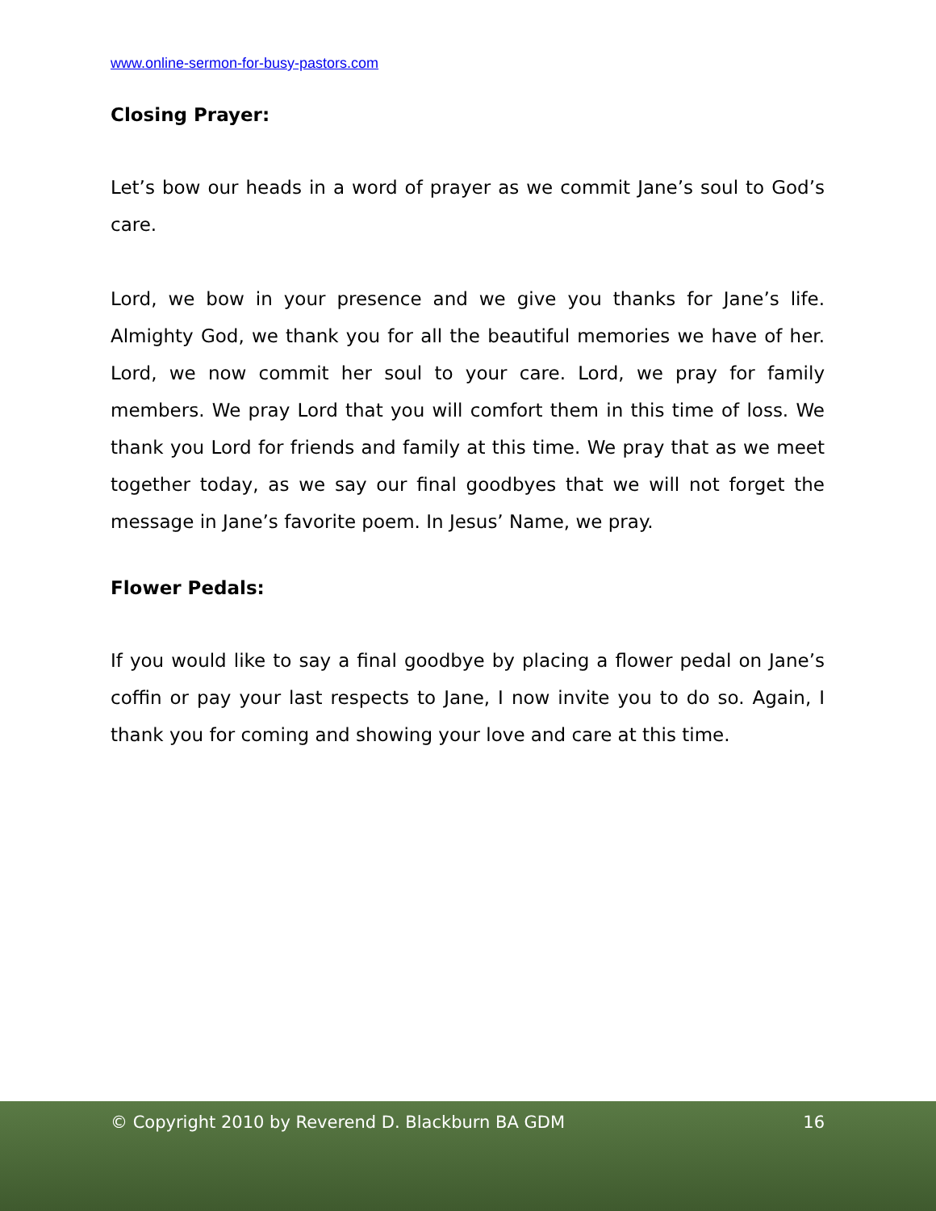www.online-sermon-for-busy-pastors.com
Closing Prayer:
Let’s bow our heads in a word of prayer as we commit Jane’s soul to God’s care.
Lord, we bow in your presence and we give you thanks for Jane’s life. Almighty God, we thank you for all the beautiful memories we have of her. Lord, we now commit her soul to your care. Lord, we pray for family members. We pray Lord that you will comfort them in this time of loss. We thank you Lord for friends and family at this time. We pray that as we meet together today, as we say our final goodbyes that we will not forget the message in Jane’s favorite poem. In Jesus’ Name, we pray.
Flower Pedals:
If you would like to say a final goodbye by placing a flower pedal on Jane’s coffin or pay your last respects to Jane, I now invite you to do so. Again, I thank you for coming and showing your love and care at this time.
© Copyright 2010 by Reverend D. Blackburn BA GDM 16